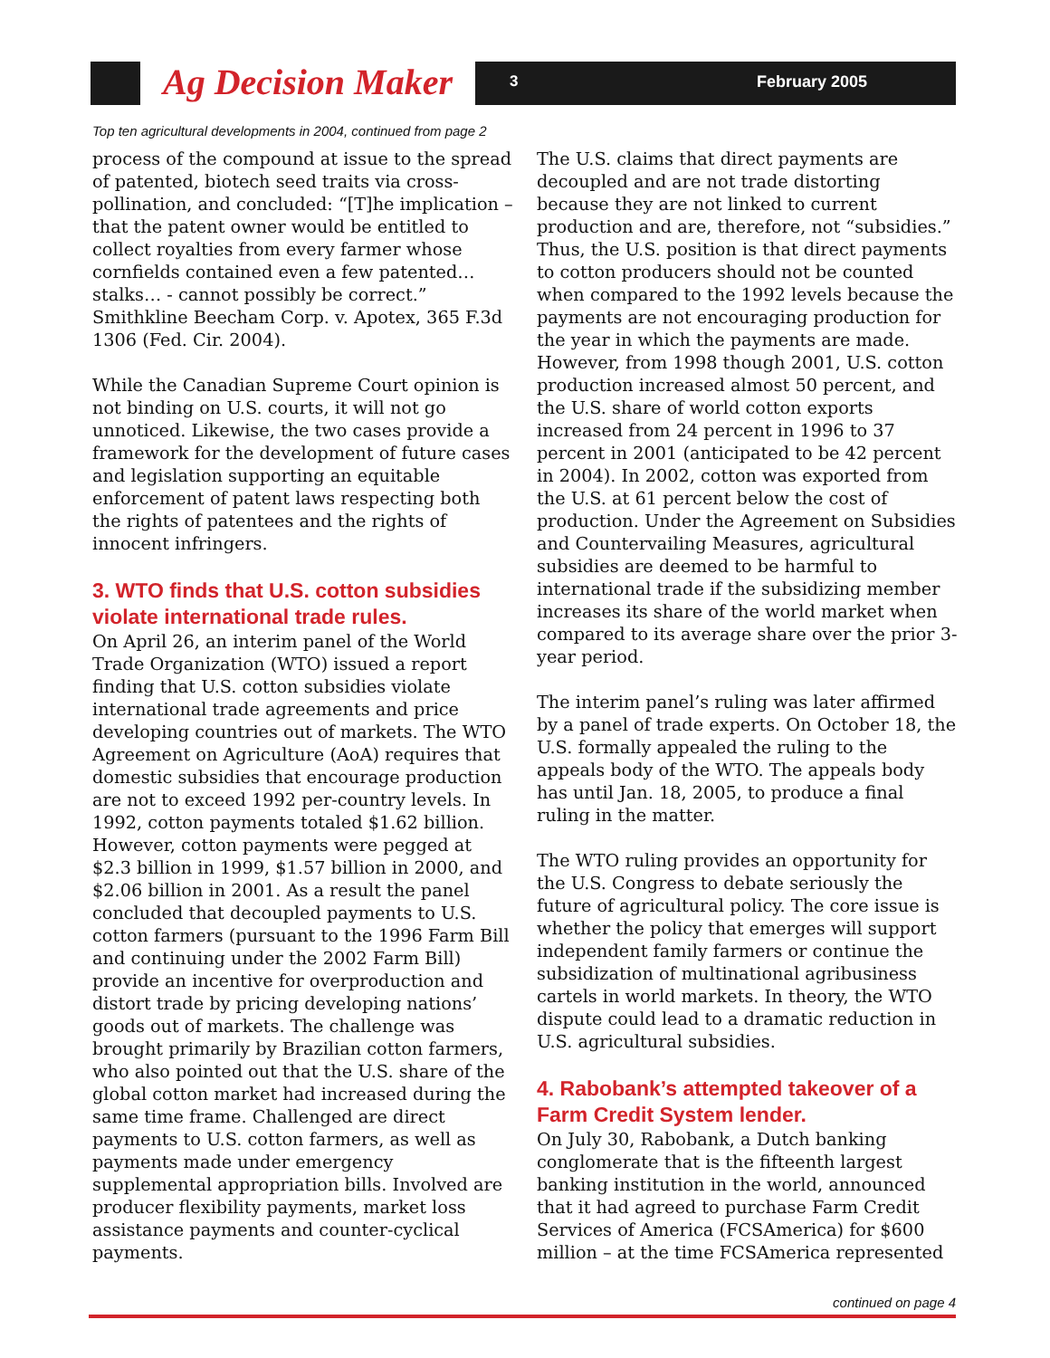Ag Decision Maker
3 February 2005
Top ten agricultural developments in 2004, continued from page 2
process of the compound at issue to the spread of patented, biotech seed traits via cross-pollination, and concluded: “[T]he implication – that the patent owner would be entitled to collect royalties from every farmer whose cornfields contained even a few patented…stalks… - cannot possibly be correct.” Smithkline Beecham Corp. v. Apotex, 365 F.3d 1306 (Fed. Cir. 2004).
While the Canadian Supreme Court opinion is not binding on U.S. courts, it will not go unnoticed. Likewise, the two cases provide a framework for the development of future cases and legislation supporting an equitable enforcement of patent laws respecting both the rights of patentees and the rights of innocent infringers.
3. WTO finds that U.S. cotton subsidies violate international trade rules.
On April 26, an interim panel of the World Trade Organization (WTO) issued a report finding that U.S. cotton subsidies violate international trade agreements and price developing countries out of markets. The WTO Agreement on Agriculture (AoA) requires that domestic subsidies that encourage production are not to exceed 1992 per-country levels. In 1992, cotton payments totaled $1.62 billion. However, cotton payments were pegged at $2.3 billion in 1999, $1.57 billion in 2000, and $2.06 billion in 2001. As a result the panel concluded that decoupled payments to U.S. cotton farmers (pursuant to the 1996 Farm Bill and continuing under the 2002 Farm Bill) provide an incentive for overproduction and distort trade by pricing developing nations’ goods out of markets. The challenge was brought primarily by Brazilian cotton farmers, who also pointed out that the U.S. share of the global cotton market had increased during the same time frame. Challenged are direct payments to U.S. cotton farmers, as well as payments made under emergency supplemental appropriation bills. Involved are producer flexibility payments, market loss assistance payments and counter-cyclical payments.
The U.S. claims that direct payments are decoupled and are not trade distorting because they are not linked to current production and are, therefore, not “subsidies.” Thus, the U.S. position is that direct payments to cotton producers should not be counted when compared to the 1992 levels because the payments are not encouraging production for the year in which the payments are made. However, from 1998 though 2001, U.S. cotton production increased almost 50 percent, and the U.S. share of world cotton exports increased from 24 percent in 1996 to 37 percent in 2001 (anticipated to be 42 percent in 2004). In 2002, cotton was exported from the U.S. at 61 percent below the cost of production. Under the Agreement on Subsidies and Countervailing Measures, agricultural subsidies are deemed to be harmful to international trade if the subsidizing member increases its share of the world market when compared to its average share over the prior 3-year period.
The interim panel’s ruling was later affirmed by a panel of trade experts. On October 18, the U.S. formally appealed the ruling to the appeals body of the WTO. The appeals body has until Jan. 18, 2005, to produce a final ruling in the matter.
The WTO ruling provides an opportunity for the U.S. Congress to debate seriously the future of agricultural policy. The core issue is whether the policy that emerges will support independent family farmers or continue the subsidization of multinational agribusiness cartels in world markets. In theory, the WTO dispute could lead to a dramatic reduction in U.S. agricultural subsidies.
4. Rabobank’s attempted takeover of a Farm Credit System lender.
On July 30, Rabobank, a Dutch banking conglomerate that is the fifteenth largest banking institution in the world, announced that it had agreed to purchase Farm Credit Services of America (FCSAmerica) for $600 million – at the time FCSAmerica represented
continued on page 4